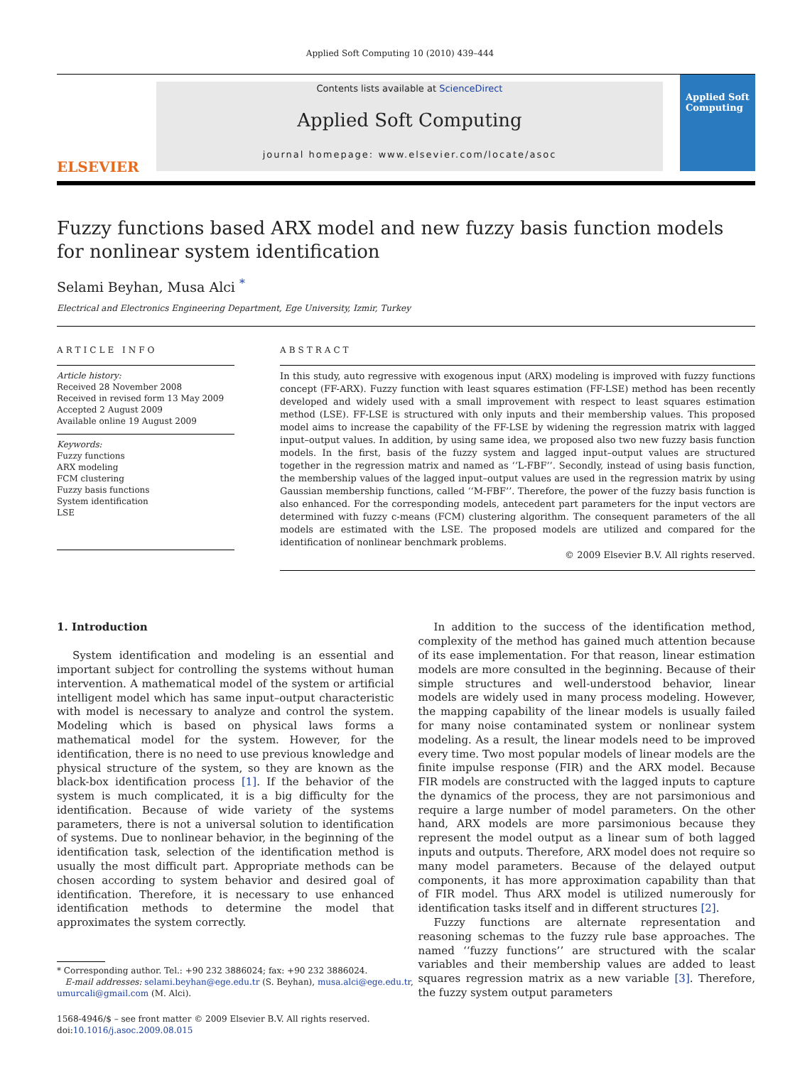Applied Soft Computing 10 (2010) 439–444
ELSEVIER
Contents lists available at ScienceDirect
Applied Soft Computing
journal homepage: www.elsevier.com/locate/asoc
Applied Soft Computing
Fuzzy functions based ARX model and new fuzzy basis function models for nonlinear system identification
Selami Beyhan, Musa Alci <sup>*</sup>
Electrical and Electronics Engineering Department, Ege University, Izmir, Turkey
ARTICLE INFO
Article history:
Received 28 November 2008
Received in revised form 13 May 2009
Accepted 2 August 2009
Available online 19 August 2009
Keywords:
Fuzzy functions
ARX modeling
FCM clustering
Fuzzy basis functions
System identification
LSE
ABSTRACT
In this study, auto regressive with exogenous input (ARX) modeling is improved with fuzzy functions concept (FF-ARX). Fuzzy function with least squares estimation (FF-LSE) method has been recently developed and widely used with a small improvement with respect to least squares estimation method (LSE). FF-LSE is structured with only inputs and their membership values. This proposed model aims to increase the capability of the FF-LSE by widening the regression matrix with lagged input–output values. In addition, by using same idea, we proposed also two new fuzzy basis function models. In the first, basis of the fuzzy system and lagged input–output values are structured together in the regression matrix and named as ‘‘L-FBF’’. Secondly, instead of using basis function, the membership values of the lagged input–output values are used in the regression matrix by using Gaussian membership functions, called ‘‘M-FBF’’. Therefore, the power of the fuzzy basis function is also enhanced. For the corresponding models, antecedent part parameters for the input vectors are determined with fuzzy c-means (FCM) clustering algorithm. The consequent parameters of the all models are estimated with the LSE. The proposed models are utilized and compared for the identification of nonlinear benchmark problems.
© 2009 Elsevier B.V. All rights reserved.
1. Introduction
System identification and modeling is an essential and important subject for controlling the systems without human intervention. A mathematical model of the system or artificial intelligent model which has same input–output characteristic with model is necessary to analyze and control the system. Modeling which is based on physical laws forms a mathematical model for the system. However, for the identification, there is no need to use previous knowledge and physical structure of the system, so they are known as the black-box identification process [1]. If the behavior of the system is much complicated, it is a big difficulty for the identification. Because of wide variety of the systems parameters, there is not a universal solution to identification of systems. Due to nonlinear behavior, in the beginning of the identification task, selection of the identification method is usually the most difficult part. Appropriate methods can be chosen according to system behavior and desired goal of identification. Therefore, it is necessary to use enhanced identification methods to determine the model that approximates the system correctly.
* Corresponding author. Tel.: +90 232 3886024; fax: +90 232 3886024.
E-mail addresses: selami.beyhan@ege.edu.tr (S. Beyhan), musa.alci@ege.edu.tr,
umurcali@gmail.com (M. Alci).
1568-4946/$ – see front matter © 2009 Elsevier B.V. All rights reserved.
doi:10.1016/j.asoc.2009.08.015
In addition to the success of the identification method, complexity of the method has gained much attention because of its ease implementation. For that reason, linear estimation models are more consulted in the beginning. Because of their simple structures and well-understood behavior, linear models are widely used in many process modeling. However, the mapping capability of the linear models is usually failed for many noise contaminated system or nonlinear system modeling. As a result, the linear models need to be improved every time. Two most popular models of linear models are the finite impulse response (FIR) and the ARX model. Because FIR models are constructed with the lagged inputs to capture the dynamics of the process, they are not parsimonious and require a large number of model parameters. On the other hand, ARX models are more parsimonious because they represent the model output as a linear sum of both lagged inputs and outputs. Therefore, ARX model does not require so many model parameters. Because of the delayed output components, it has more approximation capability than that of FIR model. Thus ARX model is utilized numerously for identification tasks itself and in different structures [2].
Fuzzy functions are alternate representation and reasoning schemas to the fuzzy rule base approaches. The named ‘‘fuzzy functions’’ are structured with the scalar variables and their membership values are added to least squares regression matrix as a new variable [3]. Therefore, the fuzzy system output parameters